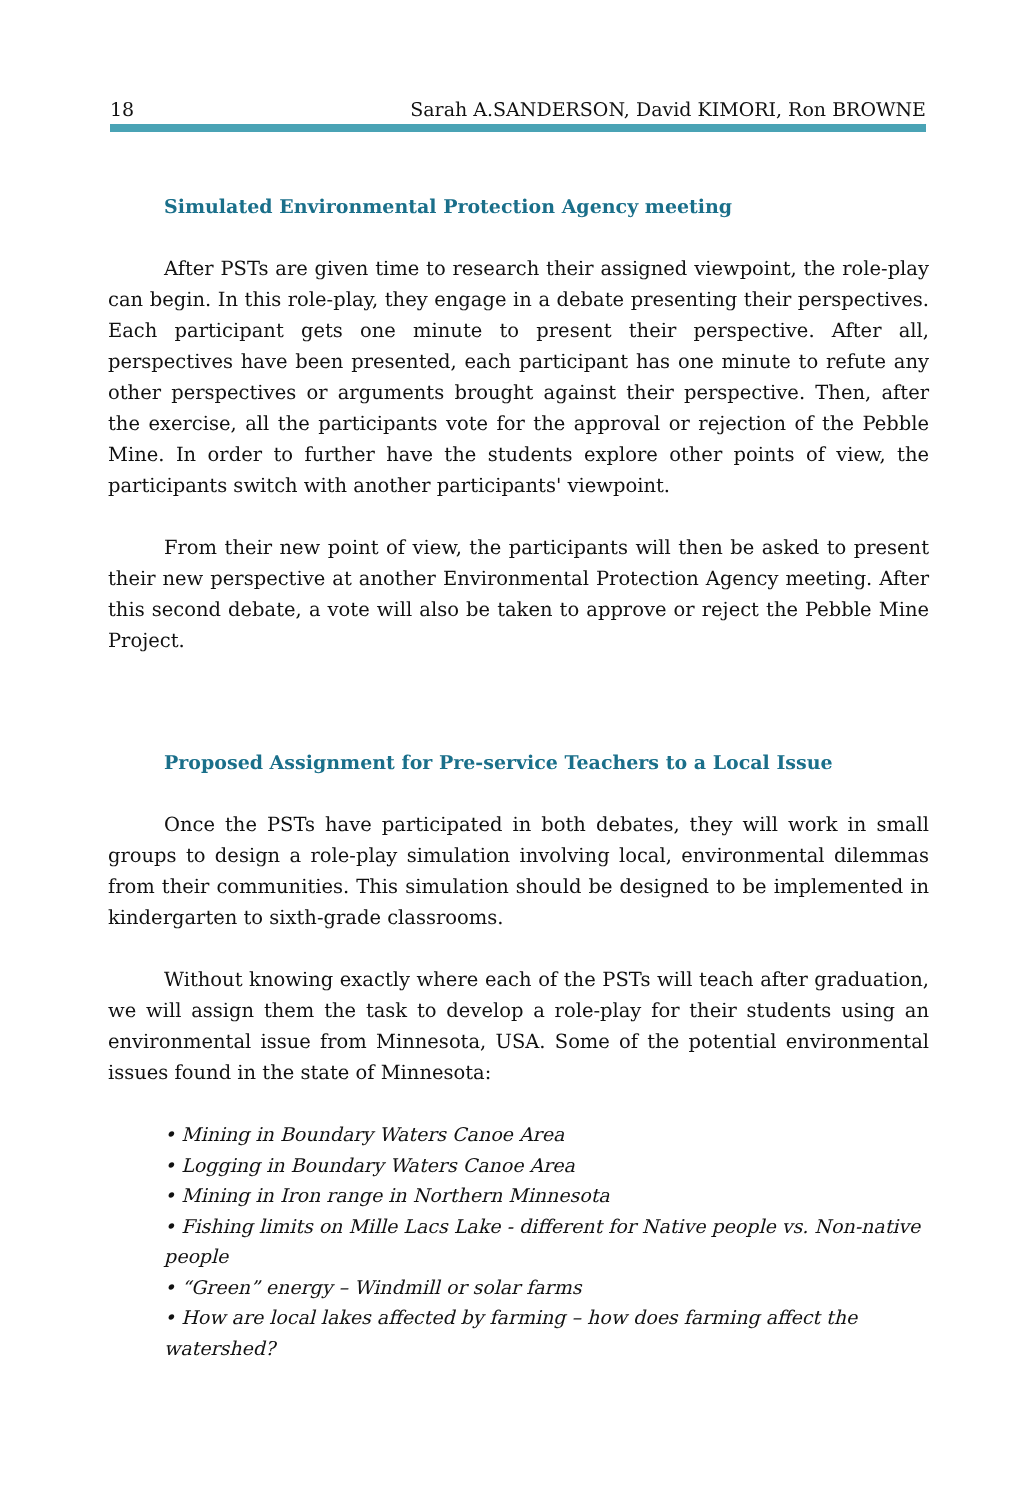18 Sarah A.SANDERSON, David KIMORI, Ron BROWNE
Simulated Environmental Protection Agency meeting
After PSTs are given time to research their assigned viewpoint, the role-play can begin. In this role-play, they engage in a debate presenting their perspectives. Each participant gets one minute to present their perspective. After all, perspectives have been presented, each participant has one minute to refute any other perspectives or arguments brought against their perspective. Then, after the exercise, all the participants vote for the approval or rejection of the Pebble Mine. In order to further have the students explore other points of view, the participants switch with another participants' viewpoint.
From their new point of view, the participants will then be asked to present their new perspective at another Environmental Protection Agency meeting. After this second debate, a vote will also be taken to approve or reject the Pebble Mine Project.
Proposed Assignment for Pre-service Teachers to a Local Issue
Once the PSTs have participated in both debates, they will work in small groups to design a role-play simulation involving local, environmental dilemmas from their communities. This simulation should be designed to be implemented in kindergarten to sixth-grade classrooms.
Without knowing exactly where each of the PSTs will teach after graduation, we will assign them the task to develop a role-play for their students using an environmental issue from Minnesota, USA. Some of the potential environmental issues found in the state of Minnesota:
• Mining in Boundary Waters Canoe Area
• Logging in Boundary Waters Canoe Area
• Mining in Iron range in Northern Minnesota
• Fishing limits on Mille Lacs Lake - different for Native people vs. Non-native people
• “Green” energy – Windmill or solar farms
• How are local lakes affected by farming – how does farming affect the watershed?